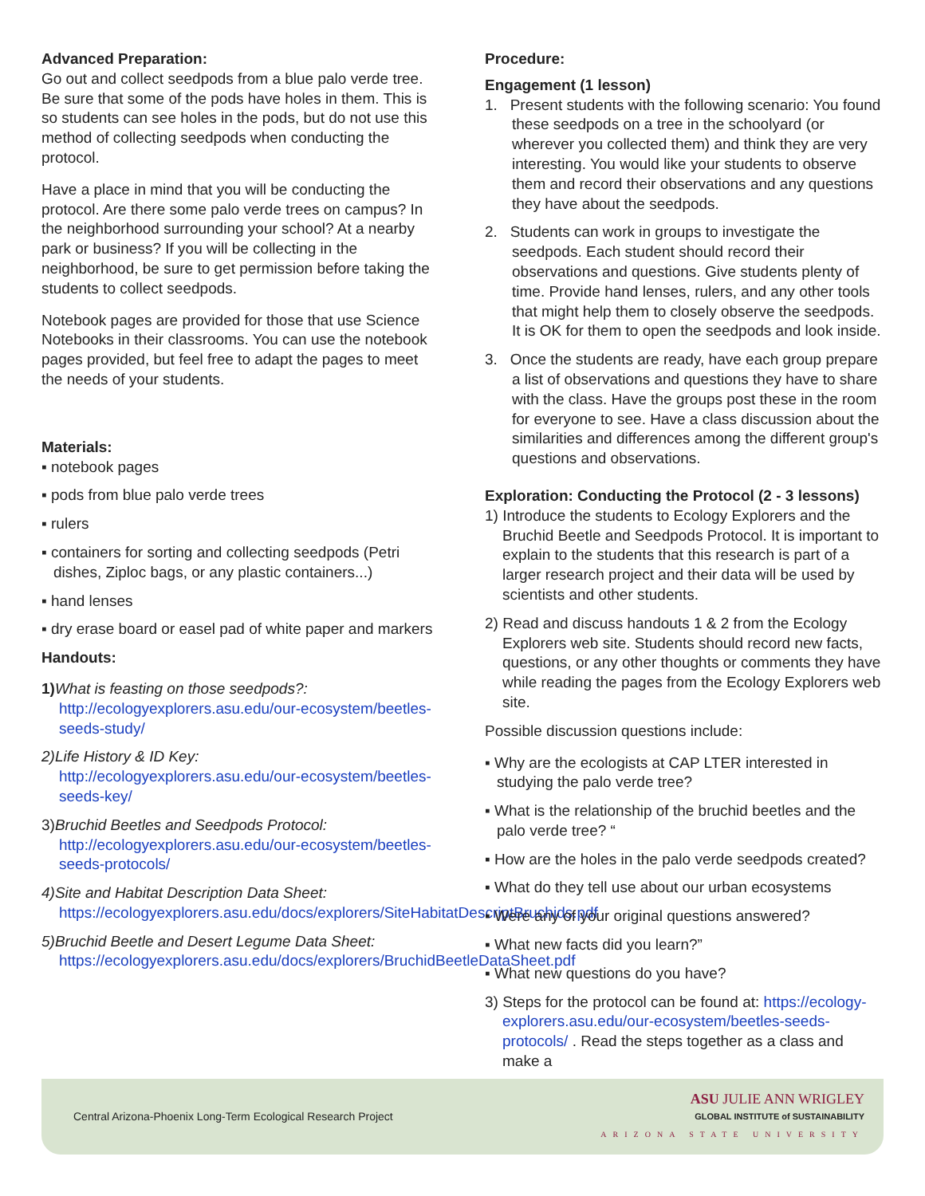Advanced Preparation:
Go out and collect seedpods from a blue palo verde tree. Be sure that some of the pods have holes in them. This is so students can see holes in the pods, but do not use this method of collecting seedpods when conducting the protocol.
Have a place in mind that you will be conducting the protocol. Are there some palo verde trees on campus? In the neighborhood surrounding your school? At a nearby park or business? If you will be collecting in the neighborhood, be sure to get permission before taking the students to collect seedpods.
Notebook pages are provided for those that use Science Notebooks in their classrooms. You can use the notebook pages provided, but feel free to adapt the pages to meet the needs of your students.
Materials:
▪ notebook pages
▪ pods from blue palo verde trees
▪ rulers
▪ containers for sorting and collecting seedpods (Petri dishes, Ziploc bags, or any plastic containers...)
▪ hand lenses
▪ dry erase board or easel pad of white paper and markers
Handouts:
1) What is feasting on those seedpods?: http://ecologyexplorers.asu.edu/our-ecosystem/beetles-seeds-study/
2)Life History & ID Key: http://ecologyexplorers.asu.edu/our-ecosystem/beetles-seeds-key/
3)Bruchid Beetles and Seedpods Protocol: http://ecologyexplorers.asu.edu/our-ecosystem/beetles-seeds-protocols/
4)Site and Habitat Description Data Sheet: https://ecologyexplorers.asu.edu/docs/explorers/SiteHabitatDescriptBruchids.pdf
5)Bruchid Beetle and Desert Legume Data Sheet: https://ecologyexplorers.asu.edu/docs/explorers/BruchidBeetleDataSheet.pdf
Procedure:
Engagement (1 lesson)
1. Present students with the following scenario: You found these seedpods on a tree in the schoolyard (or wherever you collected them) and think they are very interesting. You would like your students to observe them and record their observations and any questions they have about the seedpods.
2. Students can work in groups to investigate the seedpods. Each student should record their observations and questions. Give students plenty of time. Provide hand lenses, rulers, and any other tools that might help them to closely observe the seedpods. It is OK for them to open the seedpods and look inside.
3. Once the students are ready, have each group prepare a list of observations and questions they have to share with the class. Have the groups post these in the room for everyone to see. Have a class discussion about the similarities and differences among the different group's questions and observations.
Exploration: Conducting the Protocol (2 - 3 lessons)
1) Introduce the students to Ecology Explorers and the Bruchid Beetle and Seedpods Protocol. It is important to explain to the students that this research is part of a larger research project and their data will be used by scientists and other students.
2) Read and discuss handouts 1 & 2 from the Ecology Explorers web site. Students should record new facts, questions, or any other thoughts or comments they have while reading the pages from the Ecology Explorers web site.
Possible discussion questions include:
▪ Why are the ecologists at CAP LTER interested in studying the palo verde tree?
▪ What is the relationship of the bruchid beetles and the palo verde tree? “
▪ How are the holes in the palo verde seedpods created?
▪ What do they tell use about our urban ecosystems
▪ Were any of your original questions answered?
▪ What new facts did you learn?”
▪ What new questions do you have?
3) Steps for the protocol can be found at: https://ecology-explorers.asu.edu/our-ecosystem/beetles-seeds-protocols/ . Read the steps together as a class and make a
Central Arizona-Phoenix Long-Term Ecological Research Project
ASU JULIE ANN WRIGLEY
GLOBAL INSTITUTE of SUSTAINABILITY
ARIZONA STATE UNIVERSITY